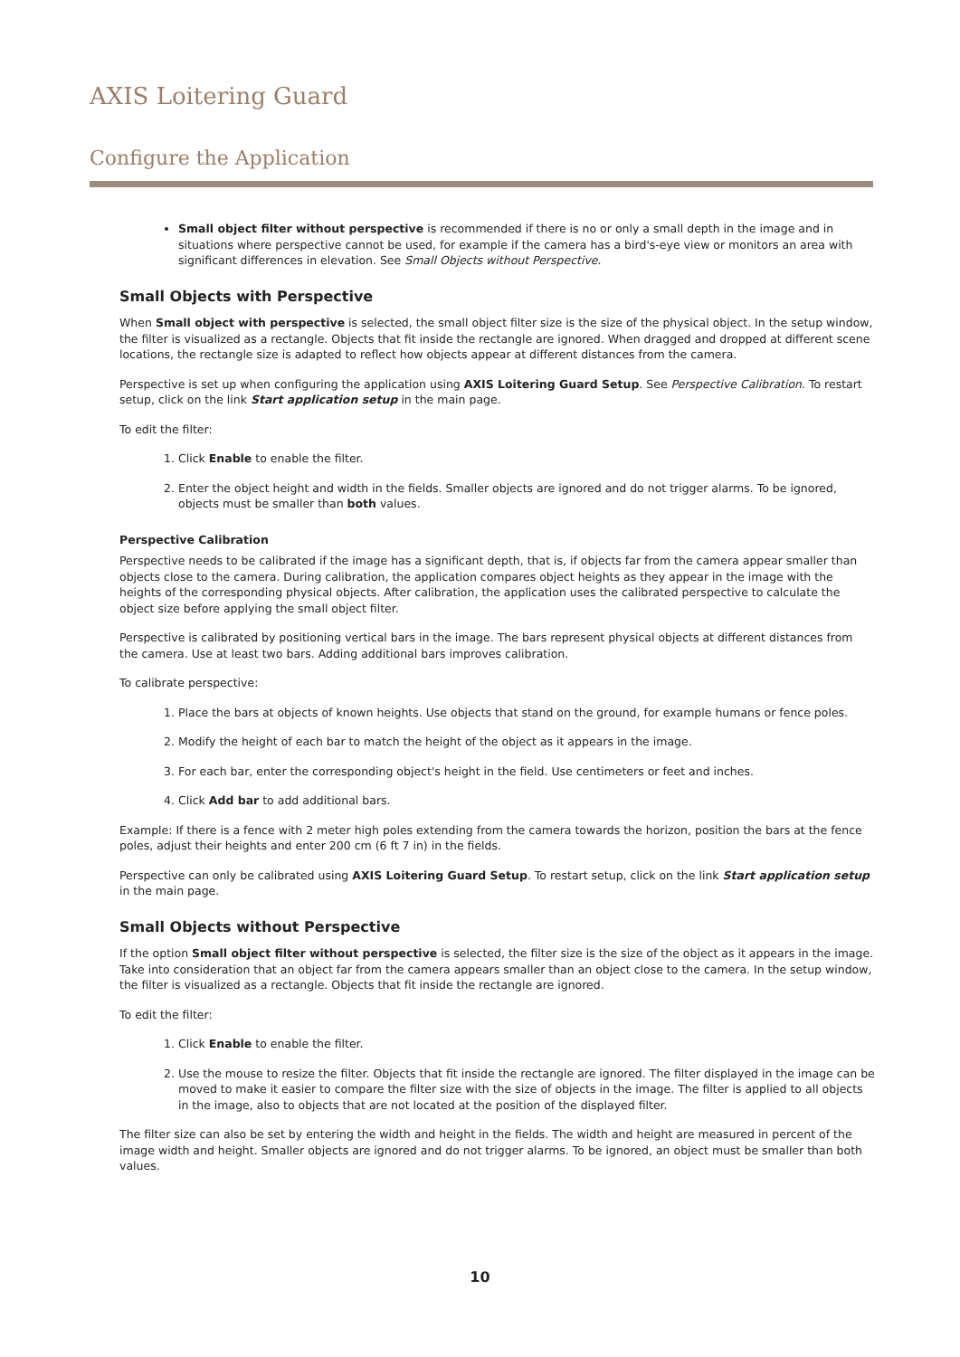AXIS Loitering Guard
Configure the Application
Small object filter without perspective is recommended if there is no or only a small depth in the image and in situations where perspective cannot be used, for example if the camera has a bird's-eye view or monitors an area with significant differences in elevation. See Small Objects without Perspective.
Small Objects with Perspective
When Small object with perspective is selected, the small object filter size is the size of the physical object. In the setup window, the filter is visualized as a rectangle. Objects that fit inside the rectangle are ignored. When dragged and dropped at different scene locations, the rectangle size is adapted to reflect how objects appear at different distances from the camera.
Perspective is set up when configuring the application using AXIS Loitering Guard Setup. See Perspective Calibration. To restart setup, click on the link Start application setup in the main page.
To edit the filter:
1. Click Enable to enable the filter.
2. Enter the object height and width in the fields. Smaller objects are ignored and do not trigger alarms. To be ignored, objects must be smaller than both values.
Perspective Calibration
Perspective needs to be calibrated if the image has a significant depth, that is, if objects far from the camera appear smaller than objects close to the camera. During calibration, the application compares object heights as they appear in the image with the heights of the corresponding physical objects. After calibration, the application uses the calibrated perspective to calculate the object size before applying the small object filter.
Perspective is calibrated by positioning vertical bars in the image. The bars represent physical objects at different distances from the camera. Use at least two bars. Adding additional bars improves calibration.
To calibrate perspective:
1. Place the bars at objects of known heights. Use objects that stand on the ground, for example humans or fence poles.
2. Modify the height of each bar to match the height of the object as it appears in the image.
3. For each bar, enter the corresponding object's height in the field. Use centimeters or feet and inches.
4. Click Add bar to add additional bars.
Example: If there is a fence with 2 meter high poles extending from the camera towards the horizon, position the bars at the fence poles, adjust their heights and enter 200 cm (6 ft 7 in) in the fields.
Perspective can only be calibrated using AXIS Loitering Guard Setup. To restart setup, click on the link Start application setup in the main page.
Small Objects without Perspective
If the option Small object filter without perspective is selected, the filter size is the size of the object as it appears in the image. Take into consideration that an object far from the camera appears smaller than an object close to the camera. In the setup window, the filter is visualized as a rectangle. Objects that fit inside the rectangle are ignored.
To edit the filter:
1. Click Enable to enable the filter.
2. Use the mouse to resize the filter. Objects that fit inside the rectangle are ignored. The filter displayed in the image can be moved to make it easier to compare the filter size with the size of objects in the image. The filter is applied to all objects in the image, also to objects that are not located at the position of the displayed filter.
The filter size can also be set by entering the width and height in the fields. The width and height are measured in percent of the image width and height. Smaller objects are ignored and do not trigger alarms. To be ignored, an object must be smaller than both values.
10